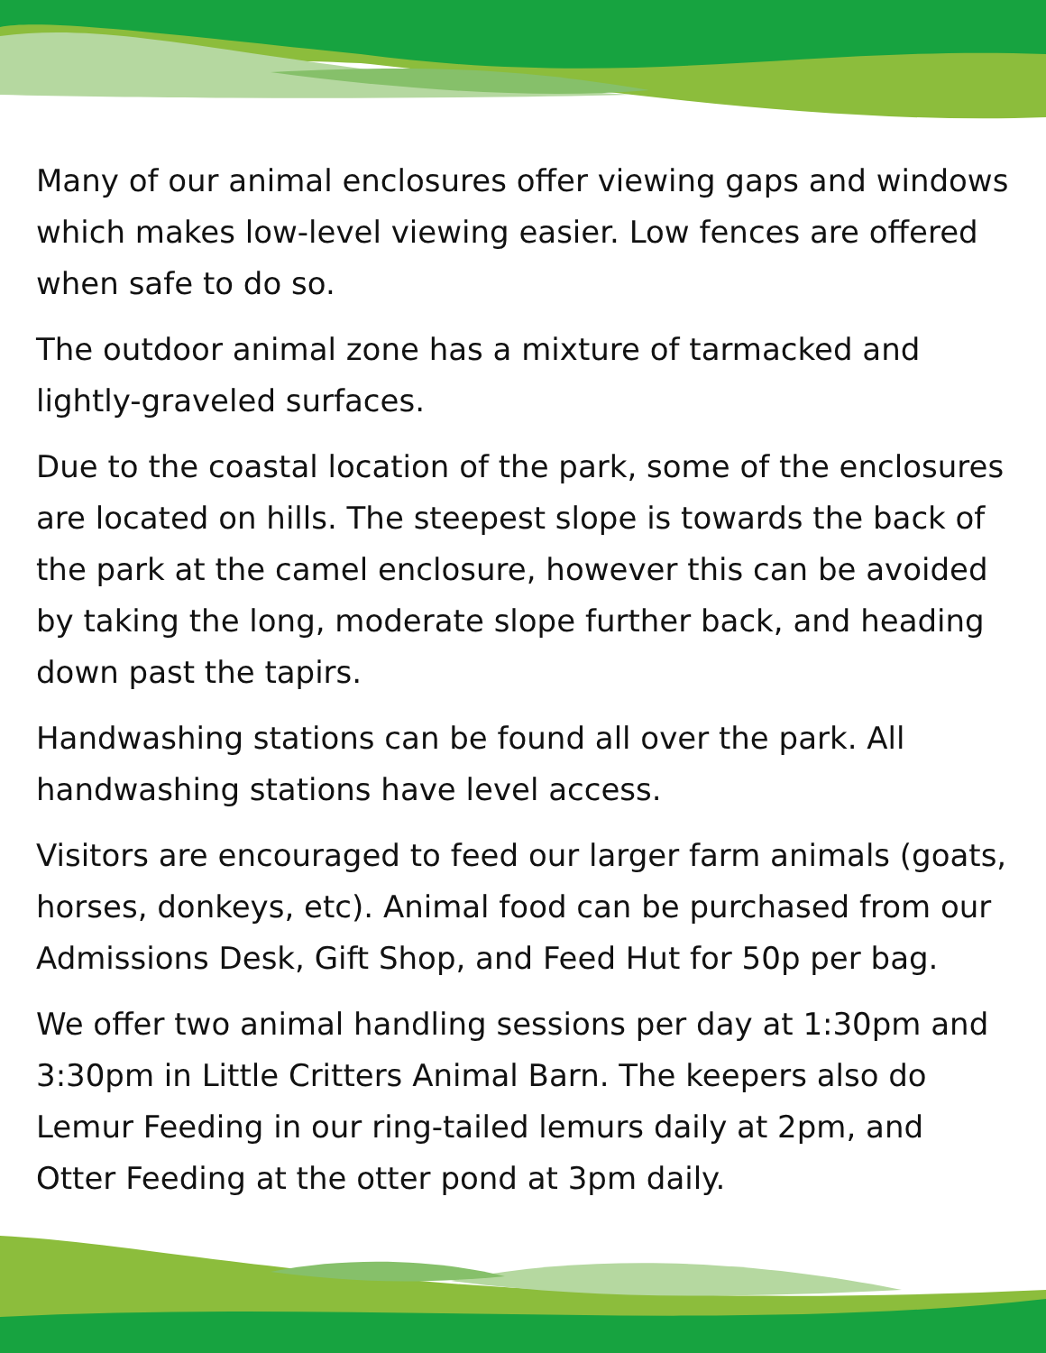Many of our animal enclosures offer viewing gaps and windows which makes low-level viewing easier. Low fences are offered when safe to do so.
The outdoor animal zone has a mixture of tarmacked and lightly-graveled surfaces.
Due to the coastal location of the park, some of the enclosures are located on hills. The steepest slope is towards the back of the park at the camel enclosure, however this can be avoided by taking the long, moderate slope further back, and heading down past the tapirs.
Handwashing stations can be found all over the park. All handwashing stations have level access.
Visitors are encouraged to feed our larger farm animals (goats, horses, donkeys, etc). Animal food can be purchased from our Admissions Desk, Gift Shop, and Feed Hut for 50p per bag.
We offer two animal handling sessions per day at 1:30pm and 3:30pm in Little Critters Animal Barn. The keepers also do Lemur Feeding in our ring-tailed lemurs daily at 2pm, and Otter Feeding at the otter pond at 3pm daily.